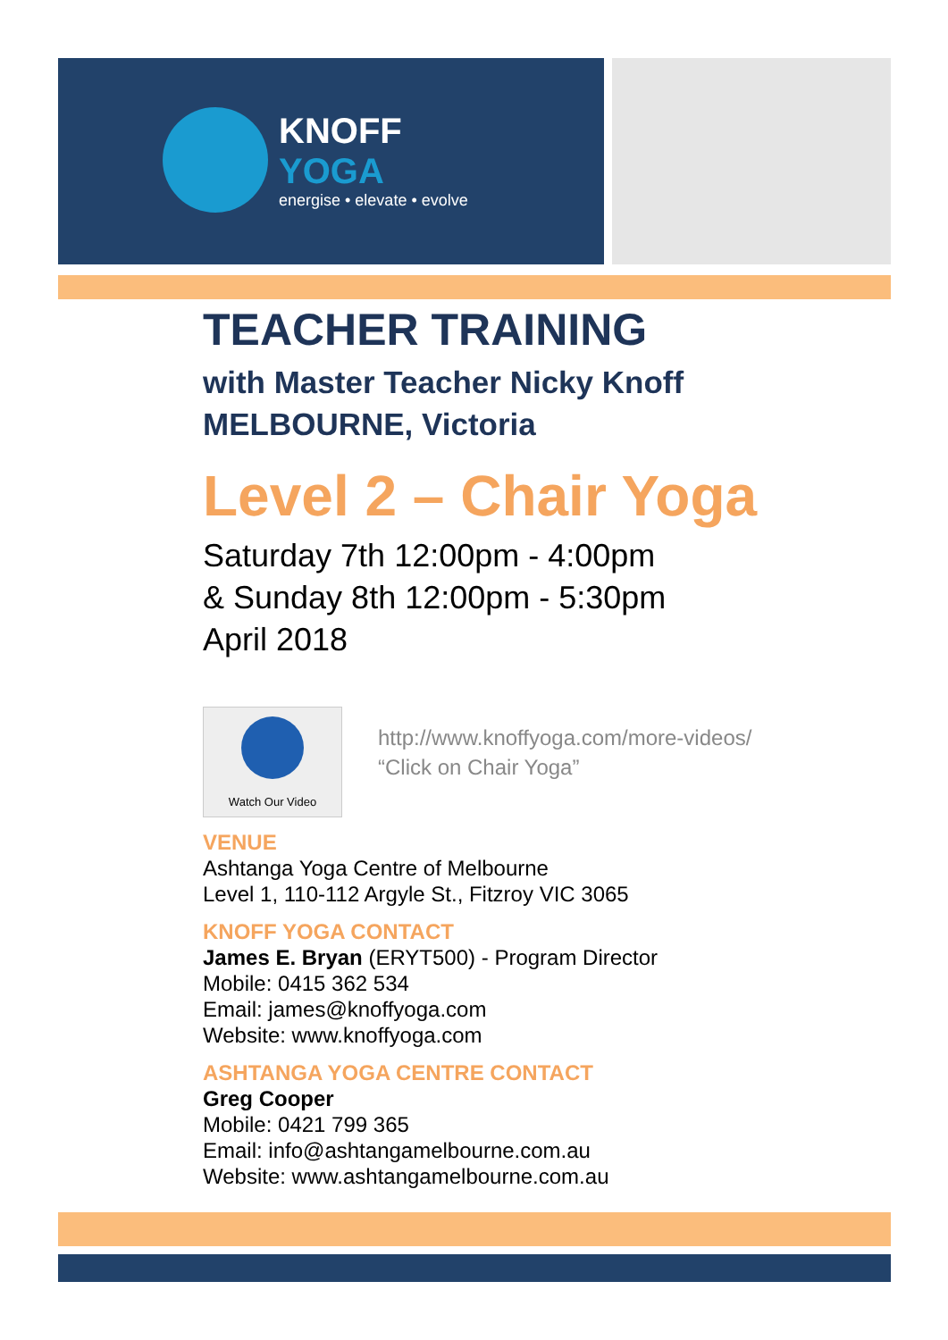KNOFF
YOGA
energise • elevate • evolve
TEACHER TRAINING
with Master Teacher Nicky Knoff
MELBOURNE, Victoria
Level 2 – Chair Yoga
Saturday 7th 12:00pm - 4:00pm
& Sunday 8th 12:00pm - 5:30pm
April 2018
Watch Our Video
http://www.knoffyoga.com/more-videos/
“Click on Chair Yoga”
VENUE
Ashtanga Yoga Centre of Melbourne
Level 1, 110-112 Argyle St., Fitzroy VIC 3065
KNOFF YOGA CONTACT
James E. Bryan (ERYT500) - Program Director
Mobile: 0415 362 534
Email: james@knoffyoga.com
Website: www.knoffyoga.com
ASHTANGA YOGA CENTRE CONTACT
Greg Cooper
Mobile: 0421 799 365
Email: info@ashtangamelbourne.com.au
Website: www.ashtangamelbourne.com.au